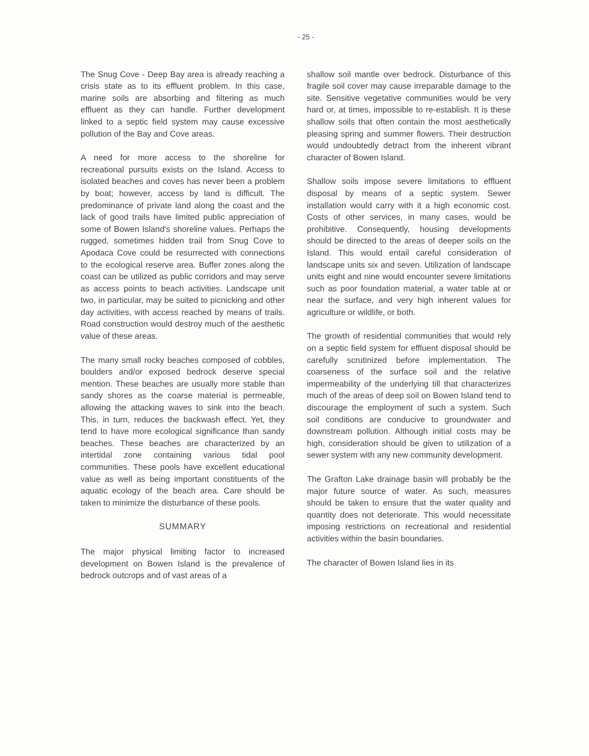- 25 -
The Snug Cove - Deep Bay area is already reaching a crisis state as to its effluent problem. In this case, marine soils are absorbing and filtering as much effluent as they can handle. Further development linked to a septic field system may cause excessive pollution of the Bay and Cove areas.
A need for more access to the shoreline for recreational pursuits exists on the Island. Access to isolated beaches and coves has never been a problem by boat; however, access by land is difficult. The predominance of private land along the coast and the lack of good trails have limited public appreciation of some of Bowen Island's shoreline values. Perhaps the rugged, sometimes hidden trail from Snug Cove to Apodaca Cove could be resurrected with connections to the ecological reserve area. Buffer zones along the coast can be utilized as public corridors and may serve as access points to beach activities. Landscape unit two, in particular, may be suited to picnicking and other day activities, with access reached by means of trails. Road construction would destroy much of the aesthetic value of these areas.
The many small rocky beaches composed of cobbles, boulders and/or exposed bedrock deserve special mention. These beaches are usually more stable than sandy shores as the coarse material is permeable, allowing the attacking waves to sink into the beach. This, in turn, reduces the backwash effect. Yet, they tend to have more ecological significance than sandy beaches. These beaches are characterized by an intertidal zone containing various tidal pool communities. These pools have excellent educational value as well as being important constituents of the aquatic ecology of the beach area. Care should be taken to minimize the disturbance of these pools.
SUMMARY
The major physical limiting factor to increased development on Bowen Island is the prevalence of bedrock outcrops and of vast areas of a
shallow soil mantle over bedrock. Disturbance of this fragile soil cover may cause irreparable damage to the site. Sensitive vegetative communities would be very hard or, at times, impossible to re-establish. It is these shallow soils that often contain the most aesthetically pleasing spring and summer flowers. Their destruction would undoubtedly detract from the inherent vibrant character of Bowen Island.
Shallow soils impose severe limitations to effluent disposal by means of a septic system. Sewer installation would carry with it a high economic cost. Costs of other services, in many cases, would be prohibitive. Consequently, housing developments should be directed to the areas of deeper soils on the Island. This would entail careful consideration of landscape units six and seven. Utilization of landscape units eight and nine would encounter severe limitations such as poor foundation material, a water table at or near the surface, and very high inherent values for agriculture or wildlife, or both.
The growth of residential communities that would rely on a septic field system for effluent disposal should be carefully scrutinized before implementation. The coarseness of the surface soil and the relative impermeability of the underlying till that characterizes much of the areas of deep soil on Bowen Island tend to discourage the employment of such a system. Such soil conditions are conducive to groundwater and downstream pollution. Although initial costs may be high, consideration should be given to utilization of a sewer system with any new community development.
The Grafton Lake drainage basin will probably be the major future source of water. As such, measures should be taken to ensure that the water quality and quantity does not deteriorate. This would necessitate imposing restrictions on recreational and residential activities within the basin boundaries.
The character of Bowen Island lies in its